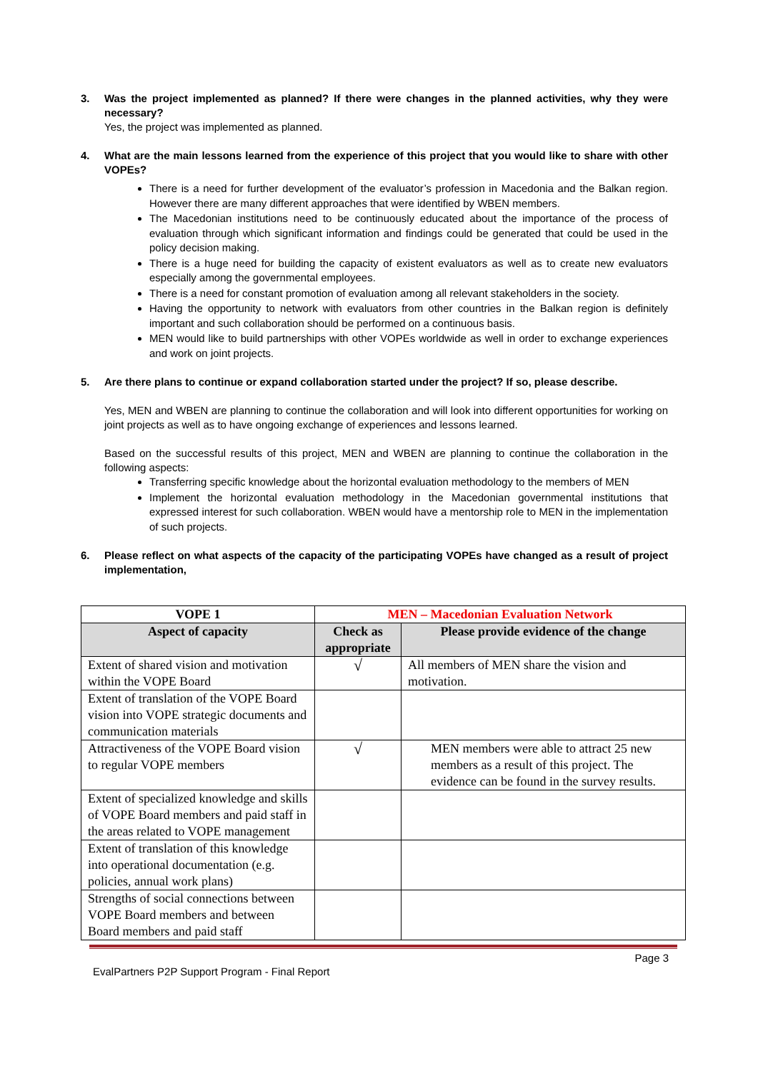3. Was the project implemented as planned? If there were changes in the planned activities, why they were necessary?
Yes, the project was implemented as planned.
4. What are the main lessons learned from the experience of this project that you would like to share with other VOPEs?
There is a need for further development of the evaluator’s profession in Macedonia and the Balkan region. However there are many different approaches that were identified by WBEN members.
The Macedonian institutions need to be continuously educated about the importance of the process of evaluation through which significant information and findings could be generated that could be used in the policy decision making.
There is a huge need for building the capacity of existent evaluators as well as to create new evaluators especially among the governmental employees.
There is a need for constant promotion of evaluation among all relevant stakeholders in the society.
Having the opportunity to network with evaluators from other countries in the Balkan region is definitely important and such collaboration should be performed on a continuous basis.
MEN would like to build partnerships with other VOPEs worldwide as well in order to exchange experiences and work on joint projects.
5. Are there plans to continue or expand collaboration started under the project? If so, please describe.
Yes, MEN and WBEN are planning to continue the collaboration and will look into different opportunities for working on joint projects as well as to have ongoing exchange of experiences and lessons learned.
Based on the successful results of this project, MEN and WBEN are planning to continue the collaboration in the following aspects:
Transferring specific knowledge about the horizontal evaluation methodology to the members of MEN
Implement the horizontal evaluation methodology in the Macedonian governmental institutions that expressed interest for such collaboration. WBEN would have a mentorship role to MEN in the implementation of such projects.
6. Please reflect on what aspects of the capacity of the participating VOPEs have changed as a result of project implementation,
| VOPE 1 | MEN – Macedonian Evaluation Network | |
| --- | --- | --- |
| Aspect of capacity | Check as appropriate | Please provide evidence of the change |
| Extent of shared vision and motivation within the VOPE Board | √ | All members of MEN share the vision and motivation. |
| Extent of translation of the VOPE Board vision into VOPE strategic documents and communication materials | | |
| Attractiveness of the VOPE Board vision to regular VOPE members | √ | MEN members were able to attract 25 new members as a result of this project. The evidence can be found in the survey results. |
| Extent of specialized knowledge and skills of VOPE Board members and paid staff in the areas related to VOPE management | | |
| Extent of translation of this knowledge into operational documentation (e.g. policies, annual work plans) | | |
| Strengths of social connections between VOPE Board members and between Board members and paid staff | | |
Page 3
EvalPartners P2P Support Program - Final Report